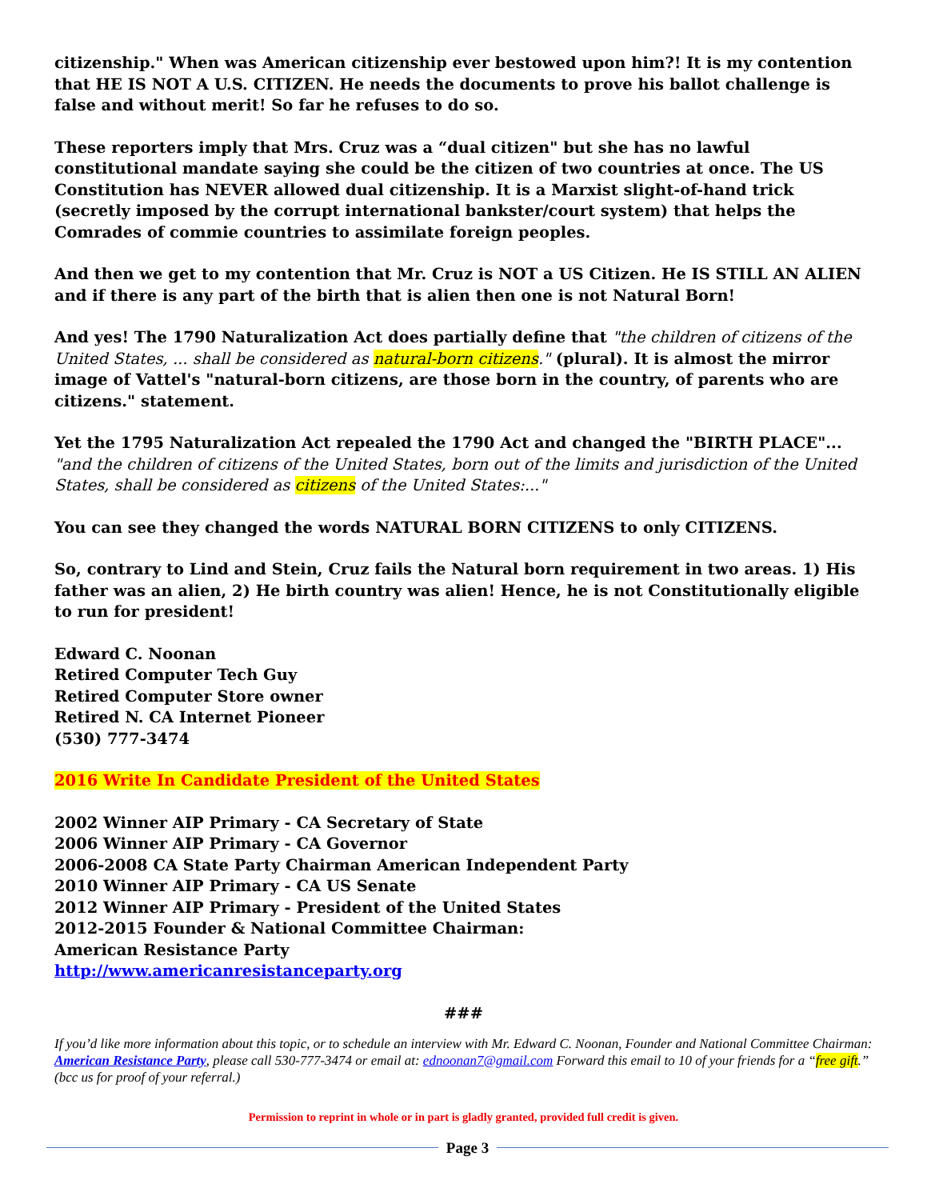citizenship." When was American citizenship ever bestowed upon him?! It is my contention that HE IS NOT A U.S. CITIZEN. He needs the documents to prove his ballot challenge is false and without merit! So far he refuses to do so.
These reporters imply that Mrs. Cruz was a “dual citizen" but she has no lawful constitutional mandate saying she could be the citizen of two countries at once. The US Constitution has NEVER allowed dual citizenship. It is a Marxist slight-of-hand trick (secretly imposed by the corrupt international bankster/court system) that helps the Comrades of commie countries to assimilate foreign peoples.
And then we get to my contention that Mr. Cruz is NOT a US Citizen. He IS STILL AN ALIEN and if there is any part of the birth that is alien then one is not Natural Born!
And yes! The 1790 Naturalization Act does partially define that "the children of citizens of the United States, ... shall be considered as natural-born citizens." (plural). It is almost the mirror image of Vattel's "natural-born citizens, are those born in the country, of parents who are citizens." statement.
Yet the 1795 Naturalization Act repealed the 1790 Act and changed the "BIRTH PLACE"... "and the children of citizens of the United States, born out of the limits and jurisdiction of the United States, shall be considered as citizens of the United States:..."
You can see they changed the words NATURAL BORN CITIZENS to only CITIZENS.
So, contrary to Lind and Stein, Cruz fails the Natural born requirement in two areas. 1) His father was an alien, 2) He birth country was alien! Hence, he is not Constitutionally eligible to run for president!
Edward C. Noonan
Retired Computer Tech Guy
Retired Computer Store owner
Retired N. CA Internet Pioneer
(530) 777-3474
2016 Write In Candidate President of the United States
2002 Winner AIP Primary - CA Secretary of State
2006 Winner AIP Primary - CA Governor
2006-2008 CA State Party Chairman American Independent Party
2010 Winner AIP Primary - CA US Senate
2012 Winner AIP Primary - President of the United States
2012-2015 Founder & National Committee Chairman:
American Resistance Party
http://www.americanresistanceparty.org
###
If you’d like more information about this topic, or to schedule an interview with Mr. Edward C. Noonan, Founder and National Committee Chairman: American Resistance Party, please call 530-777-3474 or email at: ednoonan7@gmail.com Forward this email to 10 of your friends for a “free gift.” (bcc us for proof of your referral.)
Permission to reprint in whole or in part is gladly granted, provided full credit is given.
Page 3